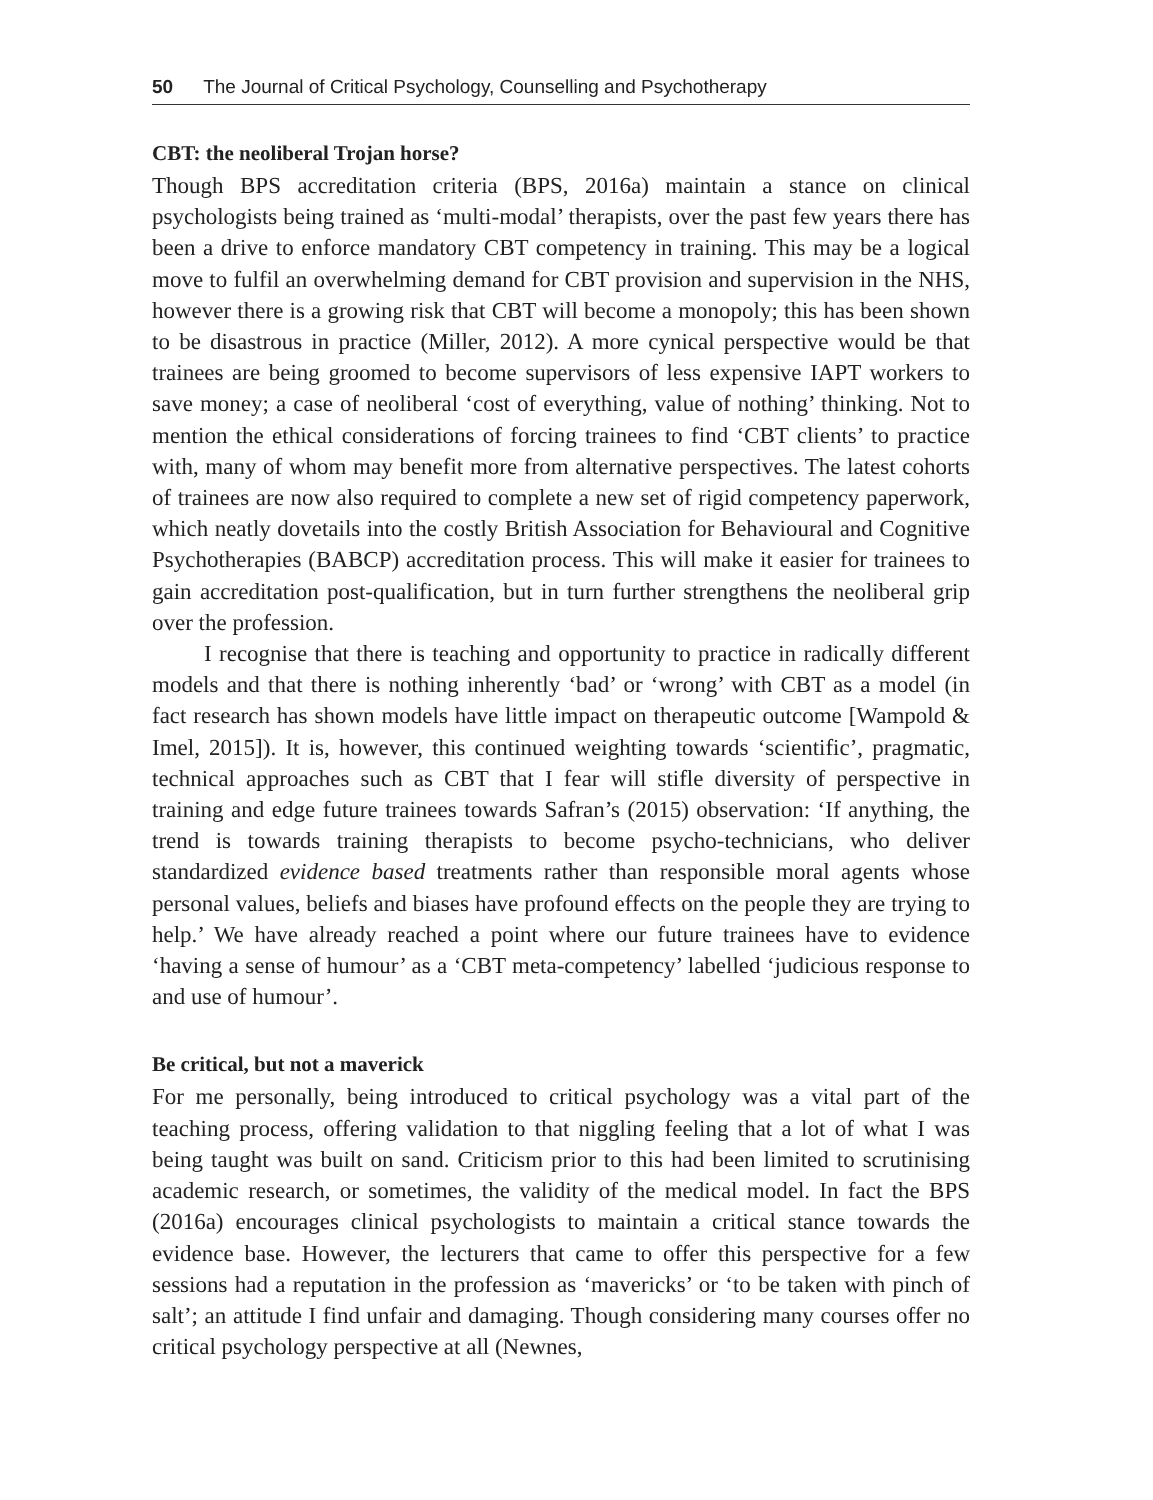50 The Journal of Critical Psychology, Counselling and Psychotherapy
CBT: the neoliberal Trojan horse?
Though BPS accreditation criteria (BPS, 2016a) maintain a stance on clinical psychologists being trained as ‘multi-modal’ therapists, over the past few years there has been a drive to enforce mandatory CBT competency in training. This may be a logical move to fulfil an overwhelming demand for CBT provision and supervision in the NHS, however there is a growing risk that CBT will become a monopoly; this has been shown to be disastrous in practice (Miller, 2012). A more cynical perspective would be that trainees are being groomed to become supervisors of less expensive IAPT workers to save money; a case of neoliberal ‘cost of everything, value of nothing’ thinking. Not to mention the ethical considerations of forcing trainees to find ‘CBT clients’ to practice with, many of whom may benefit more from alternative perspectives. The latest cohorts of trainees are now also required to complete a new set of rigid competency paperwork, which neatly dovetails into the costly British Association for Behavioural and Cognitive Psychotherapies (BABCP) accreditation process. This will make it easier for trainees to gain accreditation post-qualification, but in turn further strengthens the neoliberal grip over the profession.
I recognise that there is teaching and opportunity to practice in radically different models and that there is nothing inherently ‘bad’ or ‘wrong’ with CBT as a model (in fact research has shown models have little impact on therapeutic outcome [Wampold & Imel, 2015]). It is, however, this continued weighting towards ‘scientific’, pragmatic, technical approaches such as CBT that I fear will stifle diversity of perspective in training and edge future trainees towards Safran’s (2015) observation: ‘If anything, the trend is towards training therapists to become psycho-technicians, who deliver standardized evidence based treatments rather than responsible moral agents whose personal values, beliefs and biases have profound effects on the people they are trying to help.’ We have already reached a point where our future trainees have to evidence ‘having a sense of humour’ as a ‘CBT meta-competency’ labelled ‘judicious response to and use of humour’.
Be critical, but not a maverick
For me personally, being introduced to critical psychology was a vital part of the teaching process, offering validation to that niggling feeling that a lot of what I was being taught was built on sand. Criticism prior to this had been limited to scrutinising academic research, or sometimes, the validity of the medical model. In fact the BPS (2016a) encourages clinical psychologists to maintain a critical stance towards the evidence base. However, the lecturers that came to offer this perspective for a few sessions had a reputation in the profession as ‘mavericks’ or ‘to be taken with pinch of salt’; an attitude I find unfair and damaging. Though considering many courses offer no critical psychology perspective at all (Newnes,